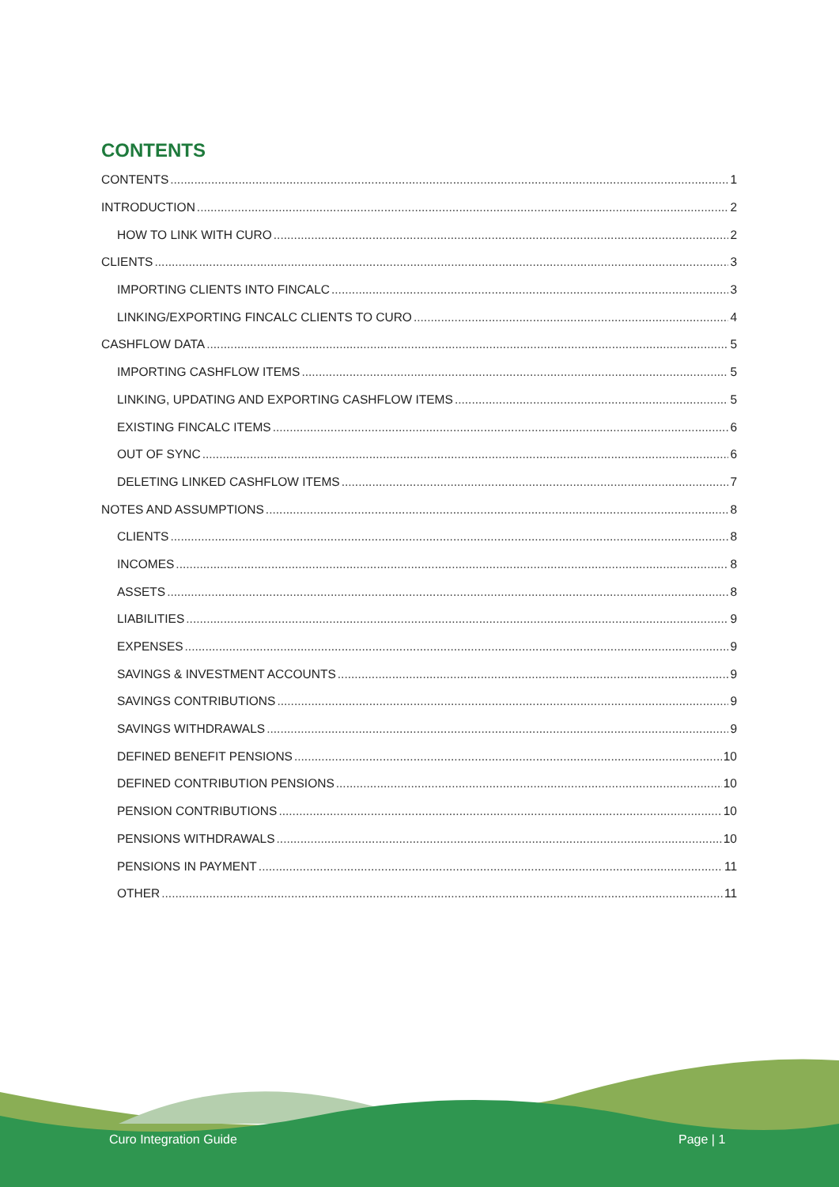CONTENTS
CONTENTS 1
INTRODUCTION 2
HOW TO LINK WITH CURO 2
CLIENTS 3
IMPORTING CLIENTS INTO FINCALC 3
LINKING/EXPORTING FINCALC CLIENTS TO CURO 4
CASHFLOW DATA 5
IMPORTING CASHFLOW ITEMS 5
LINKING, UPDATING AND EXPORTING CASHFLOW ITEMS 5
EXISTING FINCALC ITEMS 6
OUT OF SYNC 6
DELETING LINKED CASHFLOW ITEMS 7
NOTES AND ASSUMPTIONS 8
CLIENTS 8
INCOMES 8
ASSETS 8
LIABILITIES 9
EXPENSES 9
SAVINGS & INVESTMENT ACCOUNTS 9
SAVINGS CONTRIBUTIONS 9
SAVINGS WITHDRAWALS 9
DEFINED BENEFIT PENSIONS 10
DEFINED CONTRIBUTION PENSIONS 10
PENSION CONTRIBUTIONS 10
PENSIONS WITHDRAWALS 10
PENSIONS IN PAYMENT 11
OTHER 11
Curo Integration Guide Page | 1